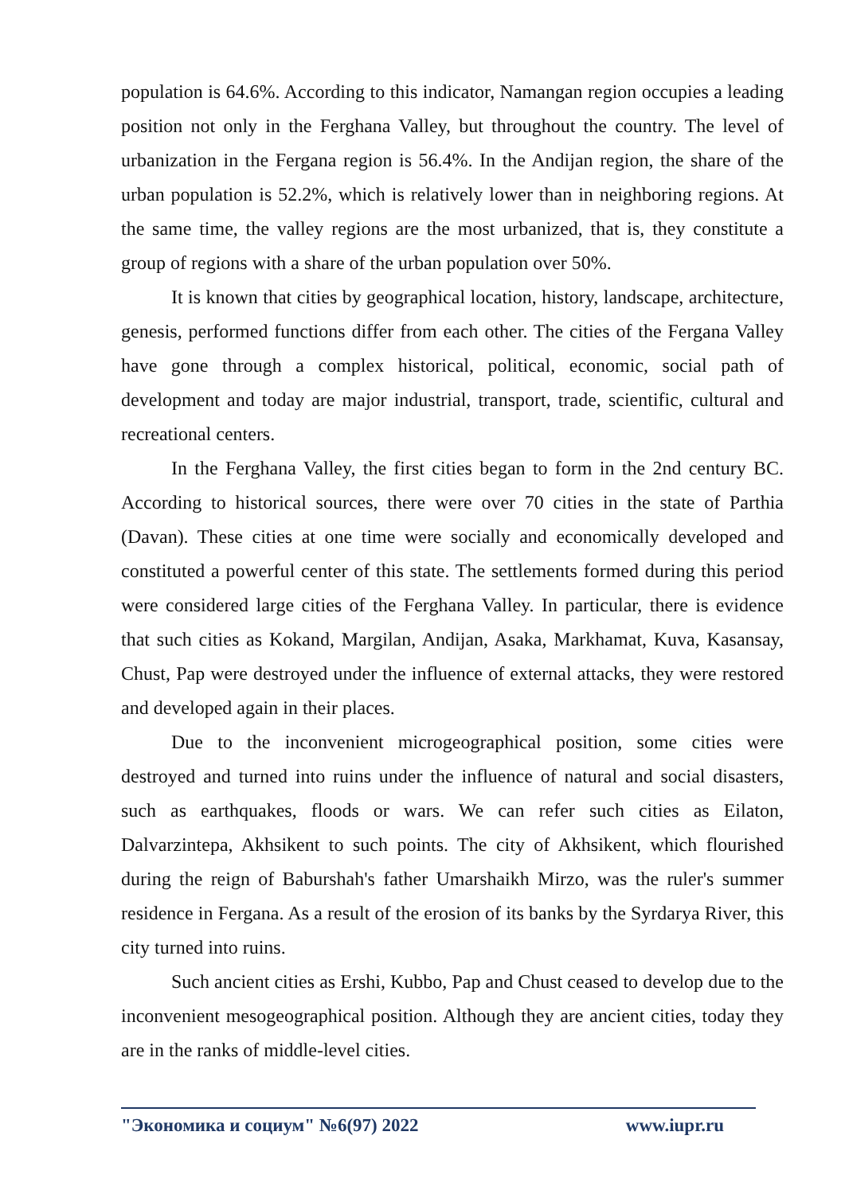population is 64.6%. According to this indicator, Namangan region occupies a leading position not only in the Ferghana Valley, but throughout the country. The level of urbanization in the Fergana region is 56.4%. In the Andijan region, the share of the urban population is 52.2%, which is relatively lower than in neighboring regions. At the same time, the valley regions are the most urbanized, that is, they constitute a group of regions with a share of the urban population over 50%.
It is known that cities by geographical location, history, landscape, architecture, genesis, performed functions differ from each other. The cities of the Fergana Valley have gone through a complex historical, political, economic, social path of development and today are major industrial, transport, trade, scientific, cultural and recreational centers.
In the Ferghana Valley, the first cities began to form in the 2nd century BC. According to historical sources, there were over 70 cities in the state of Parthia (Davan). These cities at one time were socially and economically developed and constituted a powerful center of this state. The settlements formed during this period were considered large cities of the Ferghana Valley. In particular, there is evidence that such cities as Kokand, Margilan, Andijan, Asaka, Markhamat, Kuva, Kasansay, Chust, Pap were destroyed under the influence of external attacks, they were restored and developed again in their places.
Due to the inconvenient microgeographical position, some cities were destroyed and turned into ruins under the influence of natural and social disasters, such as earthquakes, floods or wars. We can refer such cities as Eilaton, Dalvarzintepa, Akhsikent to such points. The city of Akhsikent, which flourished during the reign of Baburshah's father Umarshaikh Mirzo, was the ruler's summer residence in Fergana. As a result of the erosion of its banks by the Syrdarya River, this city turned into ruins.
Such ancient cities as Ershi, Kubbo, Pap and Chust ceased to develop due to the inconvenient mesogeographical position. Although they are ancient cities, today they are in the ranks of middle-level cities.
"Экономика и социум" №6(97) 2022 www.iupr.ru